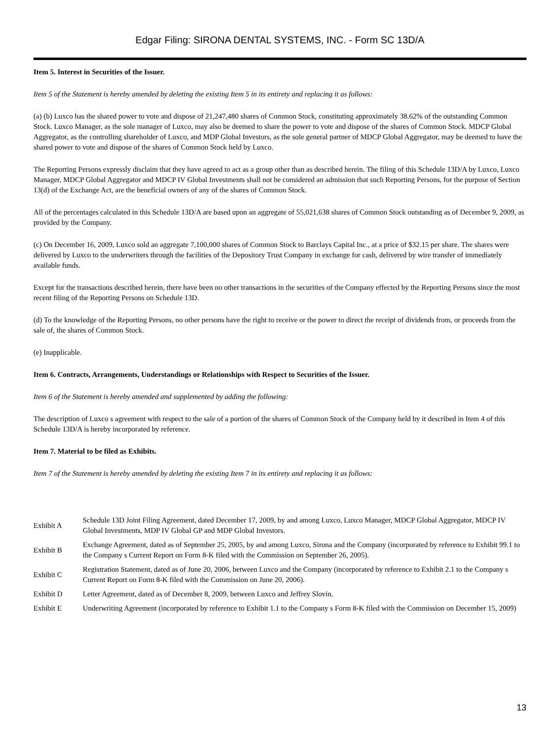Edgar Filing: SIRONA DENTAL SYSTEMS, INC. - Form SC 13D/A
Item 5. Interest in Securities of the Issuer.
Item 5 of the Statement is hereby amended by deleting the existing Item 5 in its entirety and replacing it as follows:
(a) (b) Luxco has the shared power to vote and dispose of 21,247,480 shares of Common Stock, constituting approximately 38.62% of the outstanding Common Stock. Luxco Manager, as the sole manager of Luxco, may also be deemed to share the power to vote and dispose of the shares of Common Stock. MDCP Global Aggregator, as the controlling shareholder of Luxco, and MDP Global Investors, as the sole general partner of MDCP Global Aggregator, may be deemed to have the shared power to vote and dispose of the shares of Common Stock held by Luxco.
The Reporting Persons expressly disclaim that they have agreed to act as a group other than as described herein. The filing of this Schedule 13D/A by Luxco, Luxco Manager, MDCP Global Aggregator and MDCP IV Global Investments shall not be considered an admission that such Reporting Persons, for the purpose of Section 13(d) of the Exchange Act, are the beneficial owners of any of the shares of Common Stock.
All of the percentages calculated in this Schedule 13D/A are based upon an aggregate of 55,021,638 shares of Common Stock outstanding as of December 9, 2009, as provided by the Company.
(c) On December 16, 2009, Luxco sold an aggregate 7,100,000 shares of Common Stock to Barclays Capital Inc., at a price of $32.15 per share. The shares were delivered by Luxco to the underwriters through the facilities of the Depository Trust Company in exchange for cash, delivered by wire transfer of immediately available funds.
Except for the transactions described herein, there have been no other transactions in the securities of the Company effected by the Reporting Persons since the most recent filing of the Reporting Persons on Schedule 13D.
(d) To the knowledge of the Reporting Persons, no other persons have the right to receive or the power to direct the receipt of dividends from, or proceeds from the sale of, the shares of Common Stock.
(e) Inapplicable.
Item 6. Contracts, Arrangements, Understandings or Relationships with Respect to Securities of the Issuer.
Item 6 of the Statement is hereby amended and supplemented by adding the following:
The description of Luxco s agreement with respect to the sale of a portion of the shares of Common Stock of the Company held by it described in Item 4 of this Schedule 13D/A is hereby incorporated by reference.
Item 7. Material to be filed as Exhibits.
Item 7 of the Statement is hereby amended by deleting the existing Item 7 in its entirety and replacing it as follows:
| Exhibit A | Schedule 13D Joint Filing Agreement, dated December 17, 2009, by and among Luxco, Luxco Manager, MDCP Global Aggregator, MDCP IV Global Investments, MDP IV Global GP and MDP Global Investors. |
| Exhibit B | Exchange Agreement, dated as of September 25, 2005, by and among Luxco, Sirona and the Company (incorporated by reference to Exhibit 99.1 to the Company s Current Report on Form 8-K filed with the Commission on September 26, 2005). |
| Exhibit C | Registration Statement, dated as of June 20, 2006, between Luxco and the Company (incorporated by reference to Exhibit 2.1 to the Company s Current Report on Form 8-K filed with the Commission on June 20, 2006). |
| Exhibit D | Letter Agreement, dated as of December 8, 2009, between Luxco and Jeffrey Slovin. |
| Exhibit E | Underwriting Agreement (incorporated by reference to Exhibit 1.1 to the Company s Form 8-K filed with the Commission on December 15, 2009) |
13